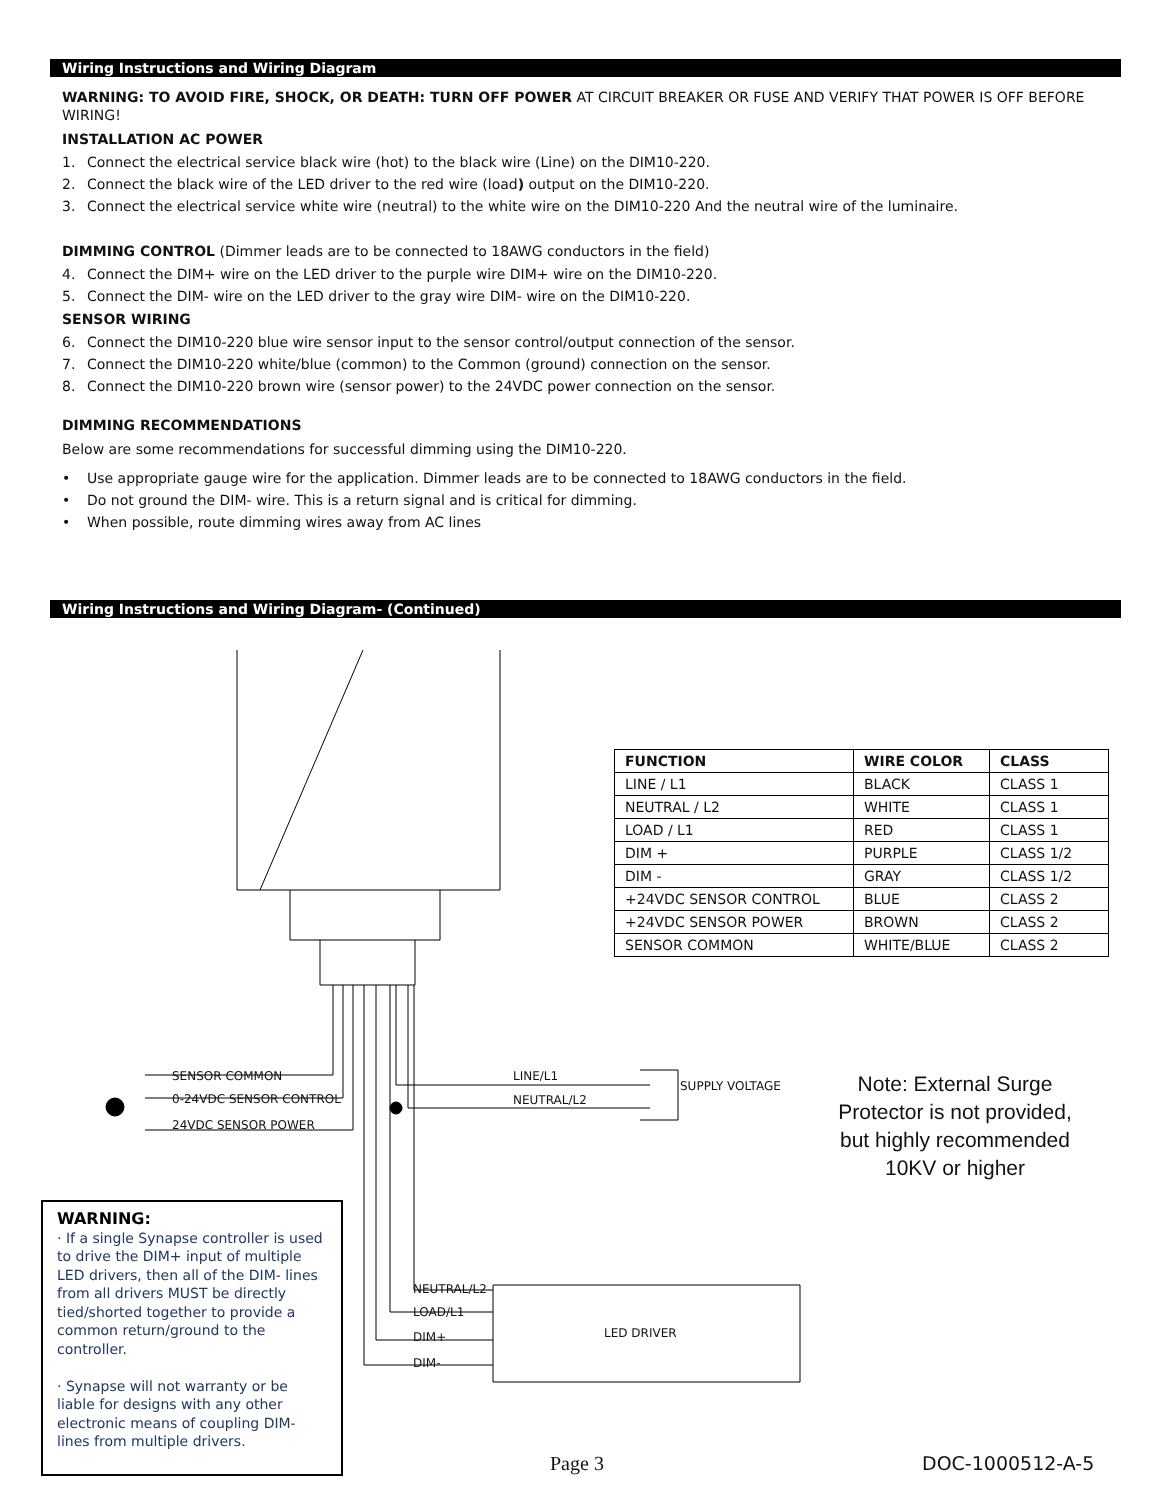Wiring Instructions and Wiring Diagram
WARNING: TO AVOID FIRE, SHOCK, OR DEATH: TURN OFF POWER AT CIRCUIT BREAKER OR FUSE AND VERIFY THAT POWER IS OFF BEFORE WIRING!
INSTALLATION AC POWER
1. Connect the electrical service black wire (hot) to the black wire (Line) on the DIM10-220.
2. Connect the black wire of the LED driver to the red wire (load) output on the DIM10-220.
3. Connect the electrical service white wire (neutral) to the white wire on the DIM10-220 And the neutral wire of the luminaire.
DIMMING CONTROL (Dimmer leads are to be connected to 18AWG conductors in the field)
4. Connect the DIM+ wire on the LED driver to the purple wire DIM+ wire on the DIM10-220.
5. Connect the DIM- wire on the LED driver to the gray wire DIM- wire on the DIM10-220.
SENSOR WIRING
6. Connect the DIM10-220 blue wire sensor input to the sensor control/output connection of the sensor.
7. Connect the DIM10-220 white/blue (common) to the Common (ground) connection on the sensor.
8. Connect the DIM10-220 brown wire (sensor power) to the 24VDC power connection on the sensor.
DIMMING RECOMMENDATIONS
Below are some recommendations for successful dimming using the DIM10-220.
• Use appropriate gauge wire for the application. Dimmer leads are to be connected to 18AWG conductors in the field.
• Do not ground the DIM- wire. This is a return signal and is critical for dimming.
• When possible, route dimming wires away from AC lines
Wiring Instructions and Wiring Diagram- (Continued)
SENSOR COMMON
0-24VDC SENSOR CONTROL
24VDC SENSOR POWER
LINE/L1
NEUTRAL/L2
SUPPLY VOLTAGE
NEUTRAL/L2
LOAD/L1
DIM+
DIM-
LED DRIVER
| FUNCTION | WIRE COLOR | CLASS |
| --- | --- | --- |
| LINE / L1 | BLACK | CLASS 1 |
| NEUTRAL / L2 | WHITE | CLASS 1 |
| LOAD / L1 | RED | CLASS 1 |
| DIM + | PURPLE | CLASS 1/2 |
| DIM - | GRAY | CLASS 1/2 |
| +24VDC SENSOR CONTROL | BLUE | CLASS 2 |
| +24VDC SENSOR POWER | BROWN | CLASS 2 |
| SENSOR COMMON | WHITE/BLUE | CLASS 2 |
Note: External Surge Protector is not provided, but highly recommended 10KV or higher
WARNING:
· If a single Synapse controller is used to drive the DIM+ input of multiple LED drivers, then all of the DIM- lines from all drivers MUST be directly tied/shorted together to provide a common return/ground to the controller.
· Synapse will not warranty or be liable for designs with any other electronic means of coupling DIM- lines from multiple drivers.
Page 3 DOC-1000512-A-5